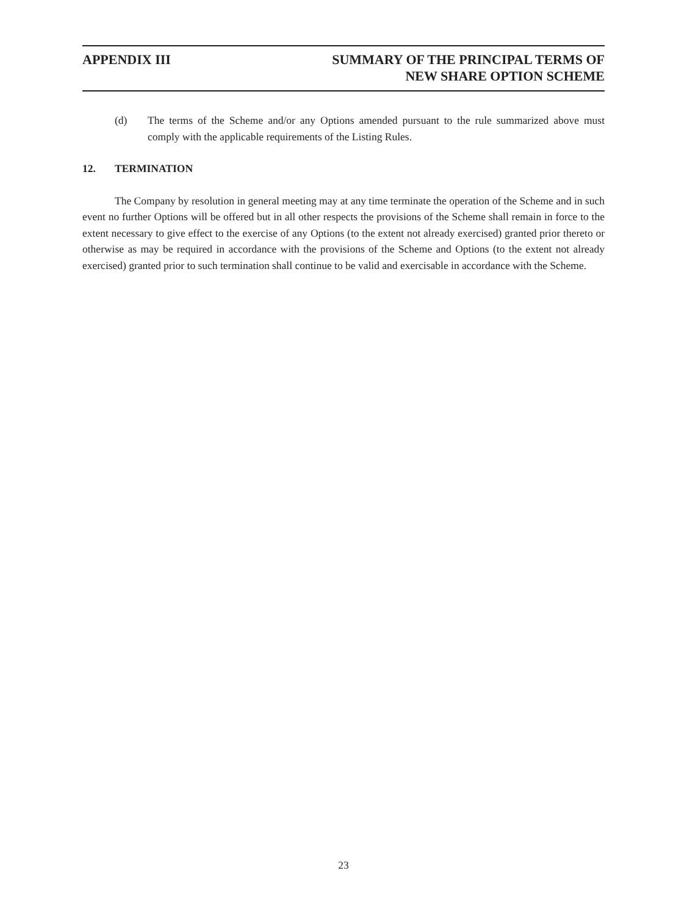APPENDIX III SUMMARY OF THE PRINCIPAL TERMS OF
NEW SHARE OPTION SCHEME
(d) The terms of the Scheme and/or any Options amended pursuant to the rule summarized above must comply with the applicable requirements of the Listing Rules.
12. TERMINATION
The Company by resolution in general meeting may at any time terminate the operation of the Scheme and in such event no further Options will be offered but in all other respects the provisions of the Scheme shall remain in force to the extent necessary to give effect to the exercise of any Options (to the extent not already exercised) granted prior thereto or otherwise as may be required in accordance with the provisions of the Scheme and Options (to the extent not already exercised) granted prior to such termination shall continue to be valid and exercisable in accordance with the Scheme.
23